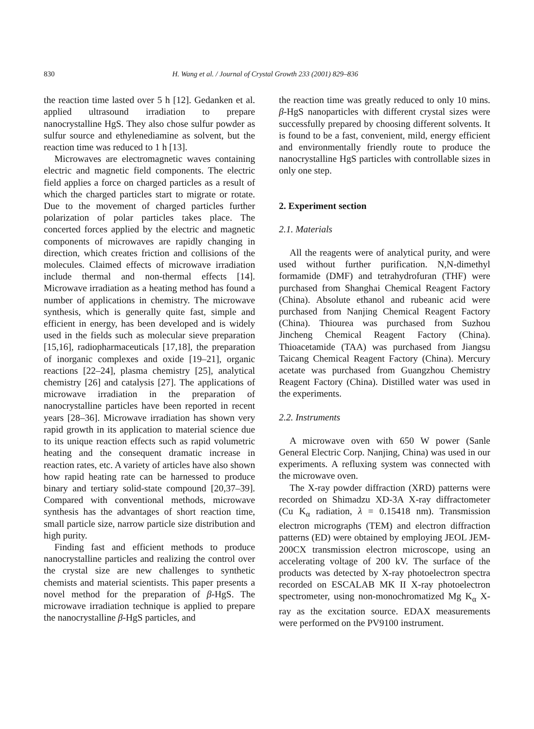830 H. Wang et al. / Journal of Crystal Growth 233 (2001) 829–836
the reaction time lasted over 5 h [12]. Gedanken et al. applied ultrasound irradiation to prepare nanocrystalline HgS. They also chose sulfur powder as sulfur source and ethylenediamine as solvent, but the reaction time was reduced to 1 h [13].
Microwaves are electromagnetic waves containing electric and magnetic field components. The electric field applies a force on charged particles as a result of which the charged particles start to migrate or rotate. Due to the movement of charged particles further polarization of polar particles takes place. The concerted forces applied by the electric and magnetic components of microwaves are rapidly changing in direction, which creates friction and collisions of the molecules. Claimed effects of microwave irradiation include thermal and non-thermal effects [14]. Microwave irradiation as a heating method has found a number of applications in chemistry. The microwave synthesis, which is generally quite fast, simple and efficient in energy, has been developed and is widely used in the fields such as molecular sieve preparation [15,16], radiopharmaceuticals [17,18], the preparation of inorganic complexes and oxide [19–21], organic reactions [22–24], plasma chemistry [25], analytical chemistry [26] and catalysis [27]. The applications of microwave irradiation in the preparation of nanocrystalline particles have been reported in recent years [28–36]. Microwave irradiation has shown very rapid growth in its application to material science due to its unique reaction effects such as rapid volumetric heating and the consequent dramatic increase in reaction rates, etc. A variety of articles have also shown how rapid heating rate can be harnessed to produce binary and tertiary solid-state compound [20,37–39]. Compared with conventional methods, microwave synthesis has the advantages of short reaction time, small particle size, narrow particle size distribution and high purity.
Finding fast and efficient methods to produce nanocrystalline particles and realizing the control over the crystal size are new challenges to synthetic chemists and material scientists. This paper presents a novel method for the preparation of β-HgS. The microwave irradiation technique is applied to prepare the nanocrystalline β-HgS particles, and
the reaction time was greatly reduced to only 10 mins. β-HgS nanoparticles with different crystal sizes were successfully prepared by choosing different solvents. It is found to be a fast, convenient, mild, energy efficient and environmentally friendly route to produce the nanocrystalline HgS particles with controllable sizes in only one step.
2. Experiment section
2.1. Materials
All the reagents were of analytical purity, and were used without further purification. N,N-dimethyl formamide (DMF) and tetrahydrofuran (THF) were purchased from Shanghai Chemical Reagent Factory (China). Absolute ethanol and rubeanic acid were purchased from Nanjing Chemical Reagent Factory (China). Thiourea was purchased from Suzhou Jincheng Chemical Reagent Factory (China). Thioacetamide (TAA) was purchased from Jiangsu Taicang Chemical Reagent Factory (China). Mercury acetate was purchased from Guangzhou Chemistry Reagent Factory (China). Distilled water was used in the experiments.
2.2. Instruments
A microwave oven with 650 W power (Sanle General Electric Corp. Nanjing, China) was used in our experiments. A refluxing system was connected with the microwave oven.
The X-ray powder diffraction (XRD) patterns were recorded on Shimadzu XD-3A X-ray diffractometer (Cu K<sub>α</sub> radiation, λ = 0.15418 nm). Transmission electron micrographs (TEM) and electron diffraction patterns (ED) were obtained by employing JEOL JEM-200CX transmission electron microscope, using an accelerating voltage of 200 kV. The surface of the products was detected by X-ray photoelectron spectra recorded on ESCALAB MK II X-ray photoelectron spectrometer, using non-monochromatized Mg K<sub>α</sub> X-ray as the excitation source. EDAX measurements were performed on the PV9100 instrument.